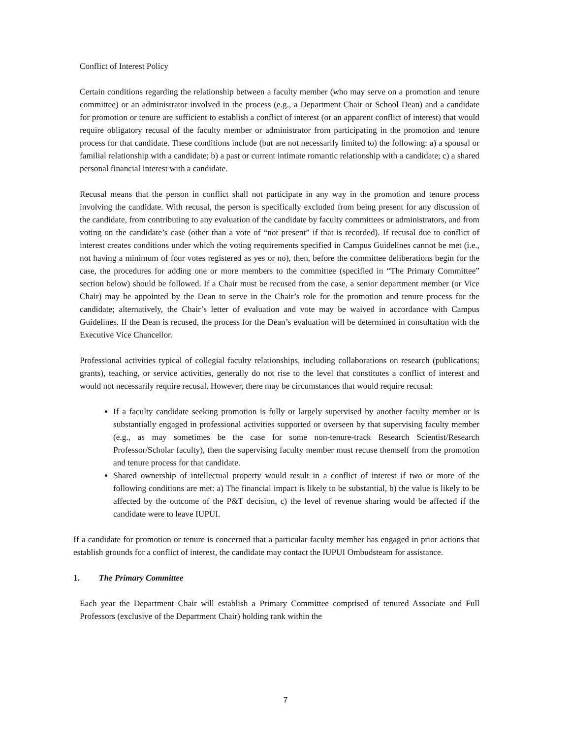Conflict of Interest Policy
Certain conditions regarding the relationship between a faculty member (who may serve on a promotion and tenure committee) or an administrator involved in the process (e.g., a Department Chair or School Dean) and a candidate for promotion or tenure are sufficient to establish a conflict of interest (or an apparent conflict of interest) that would require obligatory recusal of the faculty member or administrator from participating in the promotion and tenure process for that candidate. These conditions include (but are not necessarily limited to) the following: a) a spousal or familial relationship with a candidate; b) a past or current intimate romantic relationship with a candidate; c) a shared personal financial interest with a candidate.
Recusal means that the person in conflict shall not participate in any way in the promotion and tenure process involving the candidate. With recusal, the person is specifically excluded from being present for any discussion of the candidate, from contributing to any evaluation of the candidate by faculty committees or administrators, and from voting on the candidate’s case (other than a vote of “not present” if that is recorded). If recusal due to conflict of interest creates conditions under which the voting requirements specified in Campus Guidelines cannot be met (i.e., not having a minimum of four votes registered as yes or no), then, before the committee deliberations begin for the case, the procedures for adding one or more members to the committee (specified in “The Primary Committee” section below) should be followed. If a Chair must be recused from the case, a senior department member (or Vice Chair) may be appointed by the Dean to serve in the Chair’s role for the promotion and tenure process for the candidate; alternatively, the Chair’s letter of evaluation and vote may be waived in accordance with Campus Guidelines. If the Dean is recused, the process for the Dean’s evaluation will be determined in consultation with the Executive Vice Chancellor.
Professional activities typical of collegial faculty relationships, including collaborations on research (publications; grants), teaching, or service activities, generally do not rise to the level that constitutes a conflict of interest and would not necessarily require recusal. However, there may be circumstances that would require recusal:
If a faculty candidate seeking promotion is fully or largely supervised by another faculty member or is substantially engaged in professional activities supported or overseen by that supervising faculty member (e.g., as may sometimes be the case for some non-tenure-track Research Scientist/Research Professor/Scholar faculty), then the supervising faculty member must recuse themself from the promotion and tenure process for that candidate.
Shared ownership of intellectual property would result in a conflict of interest if two or more of the following conditions are met: a) The financial impact is likely to be substantial, b) the value is likely to be affected by the outcome of the P&T decision, c) the level of revenue sharing would be affected if the candidate were to leave IUPUI.
If a candidate for promotion or tenure is concerned that a particular faculty member has engaged in prior actions that establish grounds for a conflict of interest, the candidate may contact the IUPUI Ombudsteam for assistance.
1. The Primary Committee
Each year the Department Chair will establish a Primary Committee comprised of tenured Associate and Full Professors (exclusive of the Department Chair) holding rank within the
7